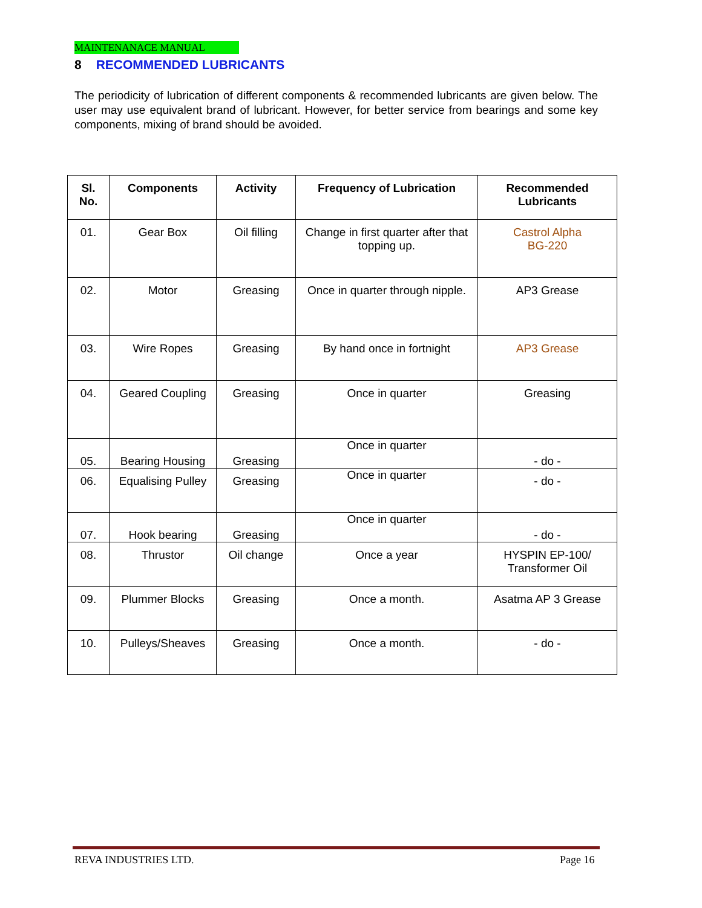MAINTENANACE MANUAL
8 RECOMMENDED LUBRICANTS
The periodicity of lubrication of different components & recommended lubricants are given below. The user may use equivalent brand of lubricant. However, for better service from bearings and some key components, mixing of brand should be avoided.
| Sl. No. | Components | Activity | Frequency of Lubrication | Recommended Lubricants |
| --- | --- | --- | --- | --- |
| 01. | Gear Box | Oil filling | Change in first quarter after that topping up. | Castrol Alpha BG-220 |
| 02. | Motor | Greasing | Once in quarter through nipple. | AP3 Grease |
| 03. | Wire Ropes | Greasing | By hand once in fortnight | AP3 Grease |
| 04. | Geared Coupling | Greasing | Once in quarter | Greasing |
| 05. | Bearing Housing | Greasing | Once in quarter | - do - |
| 06. | Equalising Pulley | Greasing | Once in quarter | - do - |
| 07. | Hook bearing | Greasing | Once in quarter | - do - |
| 08. | Thrustor | Oil change | Once a year | HYSPIN EP-100/ Transformer Oil |
| 09. | Plummer Blocks | Greasing | Once a month. | Asatma AP 3 Grease |
| 10. | Pulleys/Sheaves | Greasing | Once a month. | - do - |
REVA INDUSTRIES LTD. Page 16